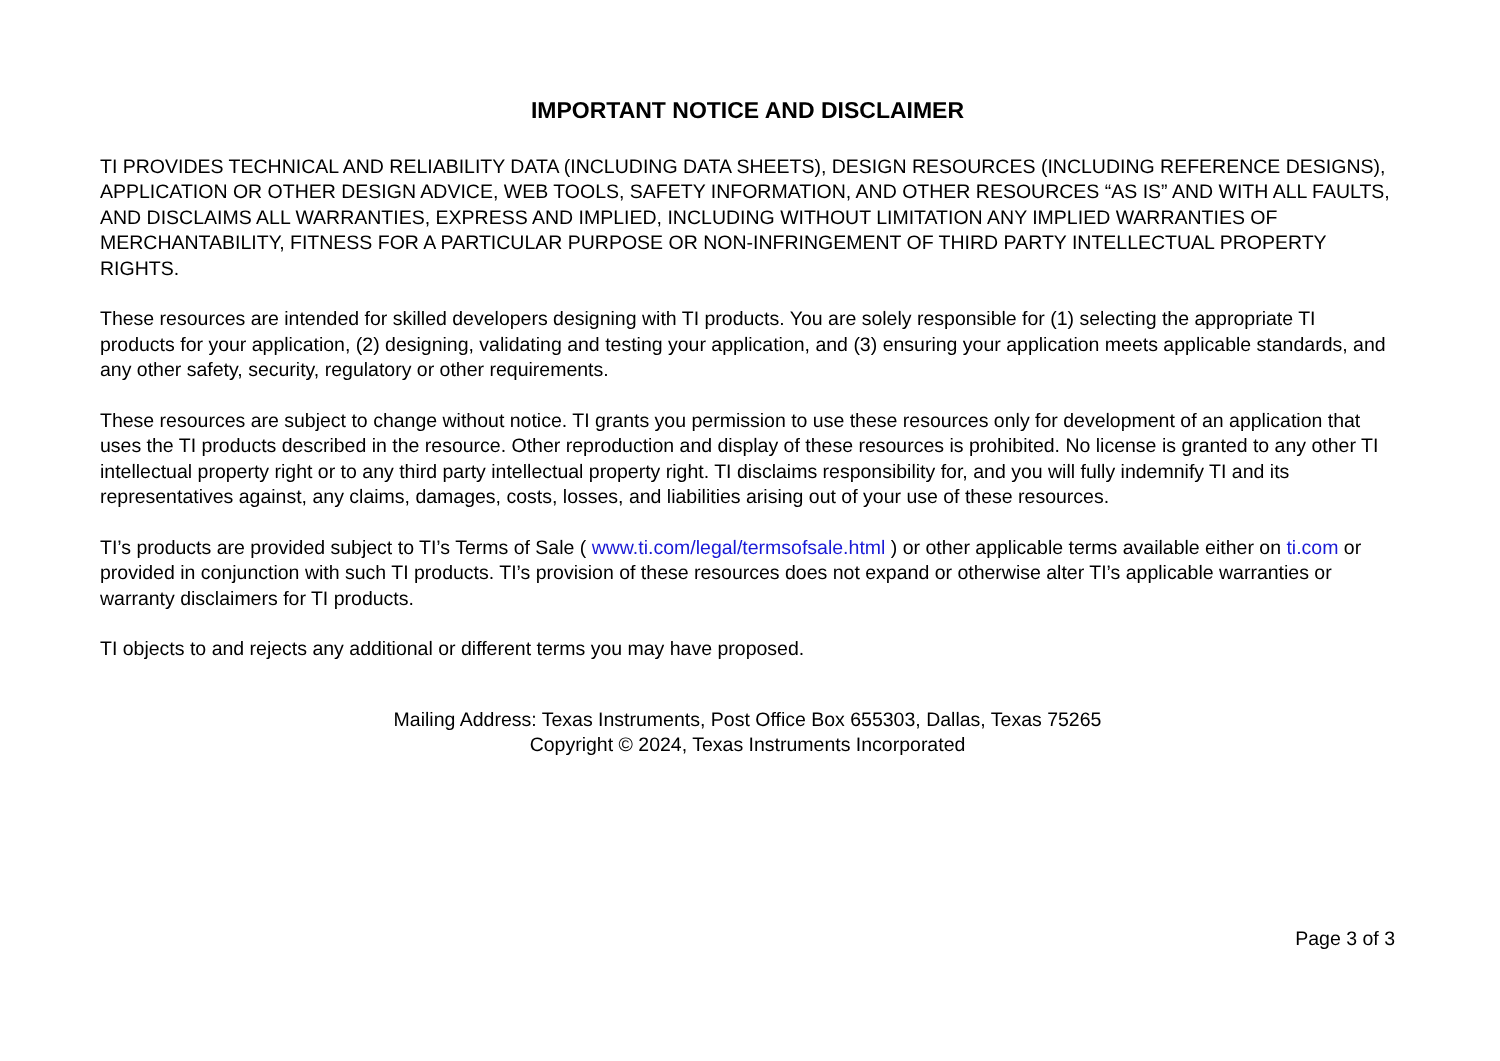IMPORTANT NOTICE AND DISCLAIMER
TI PROVIDES TECHNICAL AND RELIABILITY DATA (INCLUDING DATA SHEETS), DESIGN RESOURCES (INCLUDING REFERENCE DESIGNS), APPLICATION OR OTHER DESIGN ADVICE, WEB TOOLS, SAFETY INFORMATION, AND OTHER RESOURCES “AS IS” AND WITH ALL FAULTS, AND DISCLAIMS ALL WARRANTIES, EXPRESS AND IMPLIED, INCLUDING WITHOUT LIMITATION ANY IMPLIED WARRANTIES OF MERCHANTABILITY, FITNESS FOR A PARTICULAR PURPOSE OR NON-INFRINGEMENT OF THIRD PARTY INTELLECTUAL PROPERTY RIGHTS.
These resources are intended for skilled developers designing with TI products. You are solely responsible for (1) selecting the appropriate TI products for your application, (2) designing, validating and testing your application, and (3) ensuring your application meets applicable standards, and any other safety, security, regulatory or other requirements.
These resources are subject to change without notice. TI grants you permission to use these resources only for development of an application that uses the TI products described in the resource. Other reproduction and display of these resources is prohibited. No license is granted to any other TI intellectual property right or to any third party intellectual property right. TI disclaims responsibility for, and you will fully indemnify TI and its representatives against, any claims, damages, costs, losses, and liabilities arising out of your use of these resources.
TI’s products are provided subject to TI’s Terms of Sale ( www.ti.com/legal/termsofsale.html ) or other applicable terms available either on ti.com or provided in conjunction with such TI products. TI’s provision of these resources does not expand or otherwise alter TI’s applicable warranties or warranty disclaimers for TI products.
TI objects to and rejects any additional or different terms you may have proposed.
Mailing Address: Texas Instruments, Post Office Box 655303, Dallas, Texas 75265
Copyright © 2024, Texas Instruments Incorporated
Page 3 of 3